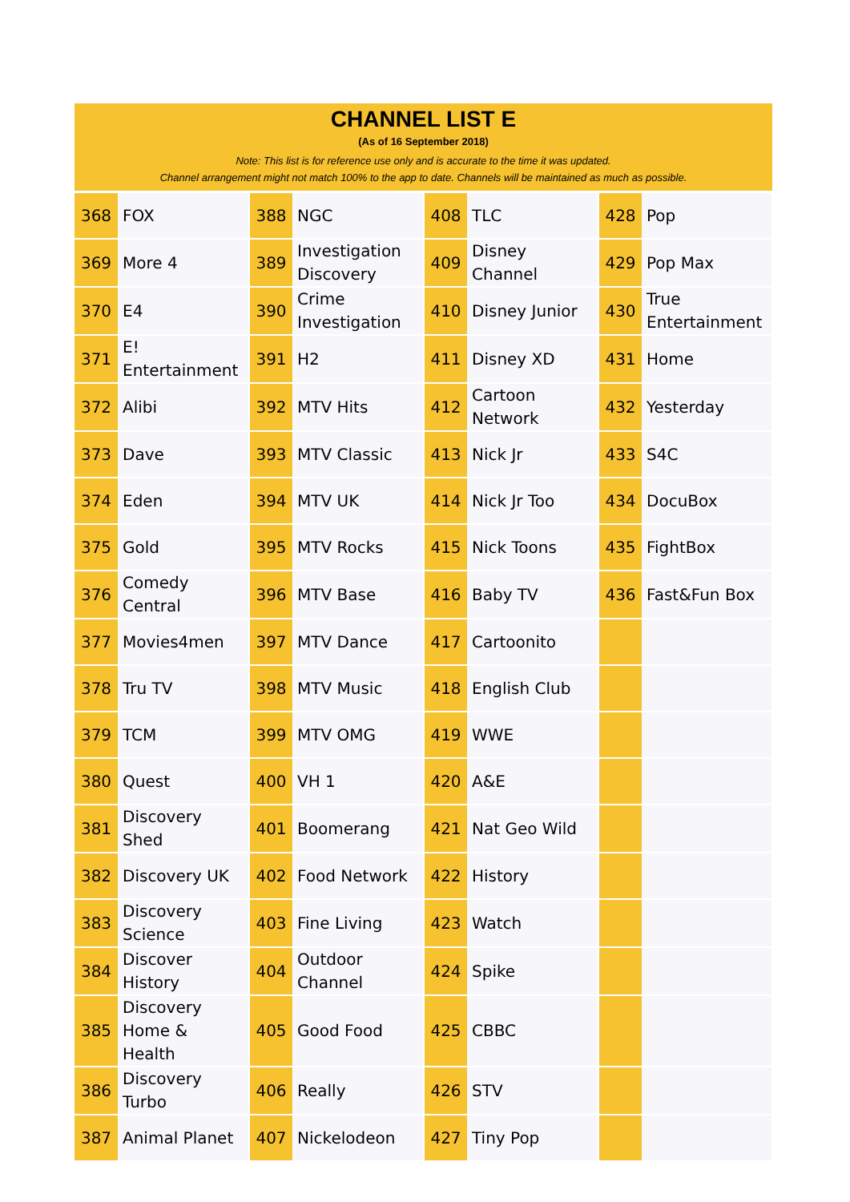CHANNEL LIST E
(As of 16 September 2018)
Note: This list is for reference use only and is accurate to the time it was updated.
Channel arrangement might not match 100% to the app to date. Channels will be maintained as much as possible.
| 368 | FOX | 388 | NGC | 408 | TLC | 428 | Pop |
| 369 | More 4 | 389 | Investigation Discovery | 409 | Disney Channel | 429 | Pop Max |
| 370 | E4 | 390 | Crime Investigation | 410 | Disney Junior | 430 | True Entertainment |
| 371 | E! Entertainment | 391 | H2 | 411 | Disney XD | 431 | Home |
| 372 | Alibi | 392 | MTV Hits | 412 | Cartoon Network | 432 | Yesterday |
| 373 | Dave | 393 | MTV Classic | 413 | Nick Jr | 433 | S4C |
| 374 | Eden | 394 | MTV UK | 414 | Nick Jr Too | 434 | DocuBox |
| 375 | Gold | 395 | MTV Rocks | 415 | Nick Toons | 435 | FightBox |
| 376 | Comedy Central | 396 | MTV Base | 416 | Baby TV | 436 | Fast&Fun Box |
| 377 | Movies4men | 397 | MTV Dance | 417 | Cartoonito | | |
| 378 | Tru TV | 398 | MTV Music | 418 | English Club | | |
| 379 | TCM | 399 | MTV OMG | 419 | WWE | | |
| 380 | Quest | 400 | VH 1 | 420 | A&E | | |
| 381 | Discovery Shed | 401 | Boomerang | 421 | Nat Geo Wild | | |
| 382 | Discovery UK | 402 | Food Network | 422 | History | | |
| 383 | Discovery Science | 403 | Fine Living | 423 | Watch | | |
| 384 | Discover History | 404 | Outdoor Channel | 424 | Spike | | |
| 385 | Discovery Home & Health | 405 | Good Food | 425 | CBBC | | |
| 386 | Discovery Turbo | 406 | Really | 426 | STV | | |
| 387 | Animal Planet | 407 | Nickelodeon | 427 | Tiny Pop | | |